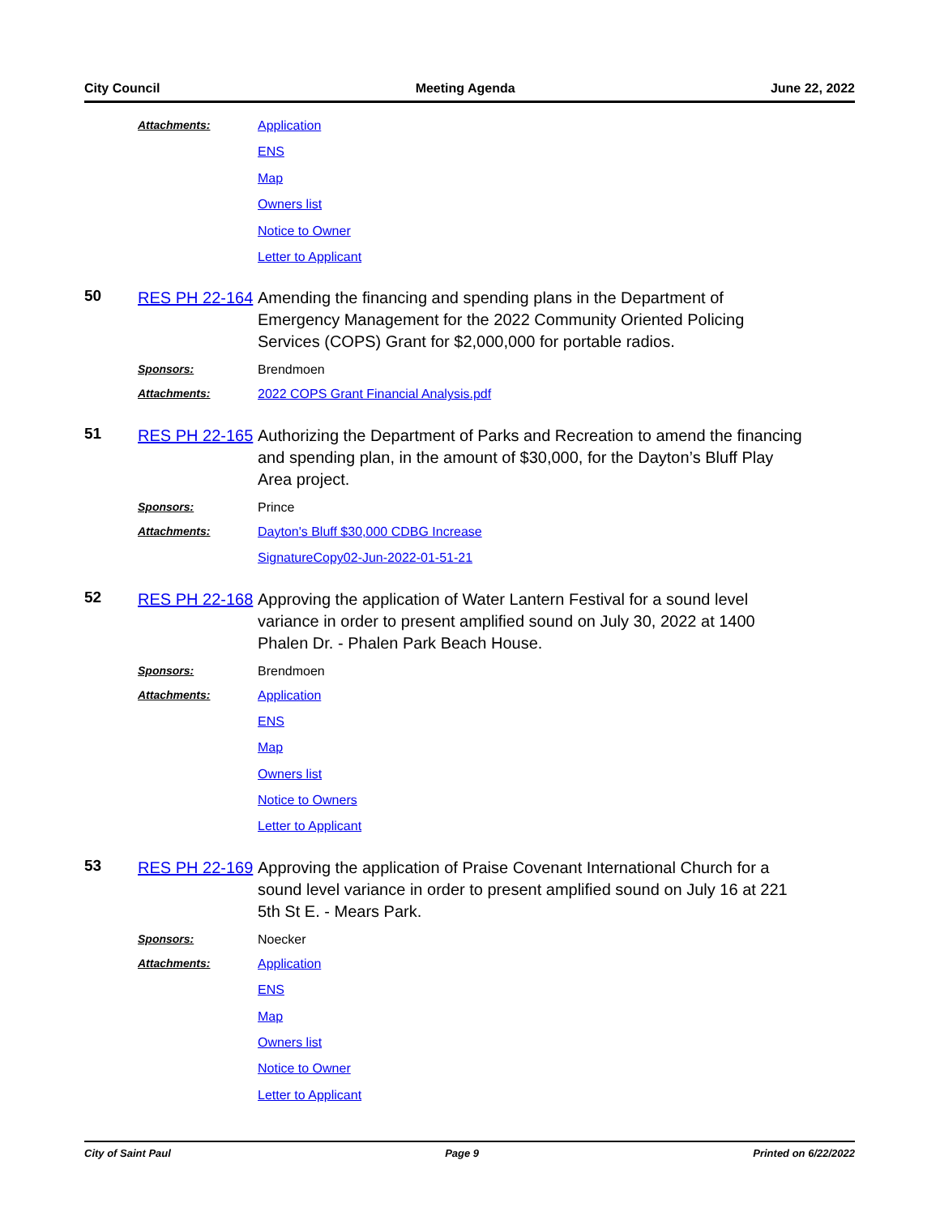City Council Meeting Agenda June 22, 2022
Attachments:
Application
ENS
Map
Owners list
Notice to Owner
Letter to Applicant
50
RES PH 22-164
Amending the financing and spending plans in the Department of Emergency Management for the 2022 Community Oriented Policing Services (COPS) Grant for $2,000,000 for portable radios.
Sponsors: Brendmoen
Attachments:
2022 COPS Grant Financial Analysis.pdf
51
RES PH 22-165
Authorizing the Department of Parks and Recreation to amend the financing and spending plan, in the amount of $30,000, for the Dayton’s Bluff Play Area project.
Sponsors: Prince
Attachments:
Dayton's Bluff $30,000 CDBG Increase
SignatureCopy02-Jun-2022-01-51-21
52
RES PH 22-168
Approving the application of Water Lantern Festival for a sound level variance in order to present amplified sound on July 30, 2022 at 1400 Phalen Dr. - Phalen Park Beach House.
Sponsors: Brendmoen
Attachments:
Application
ENS
Map
Owners list
Notice to Owners
Letter to Applicant
53
RES PH 22-169
Approving the application of Praise Covenant International Church for a sound level variance in order to present amplified sound on July 16 at 221 5th St E. - Mears Park.
Sponsors: Noecker
Attachments:
Application
ENS
Map
Owners list
Notice to Owner
Letter to Applicant
City of Saint Paul Page 9 Printed on 6/22/2022